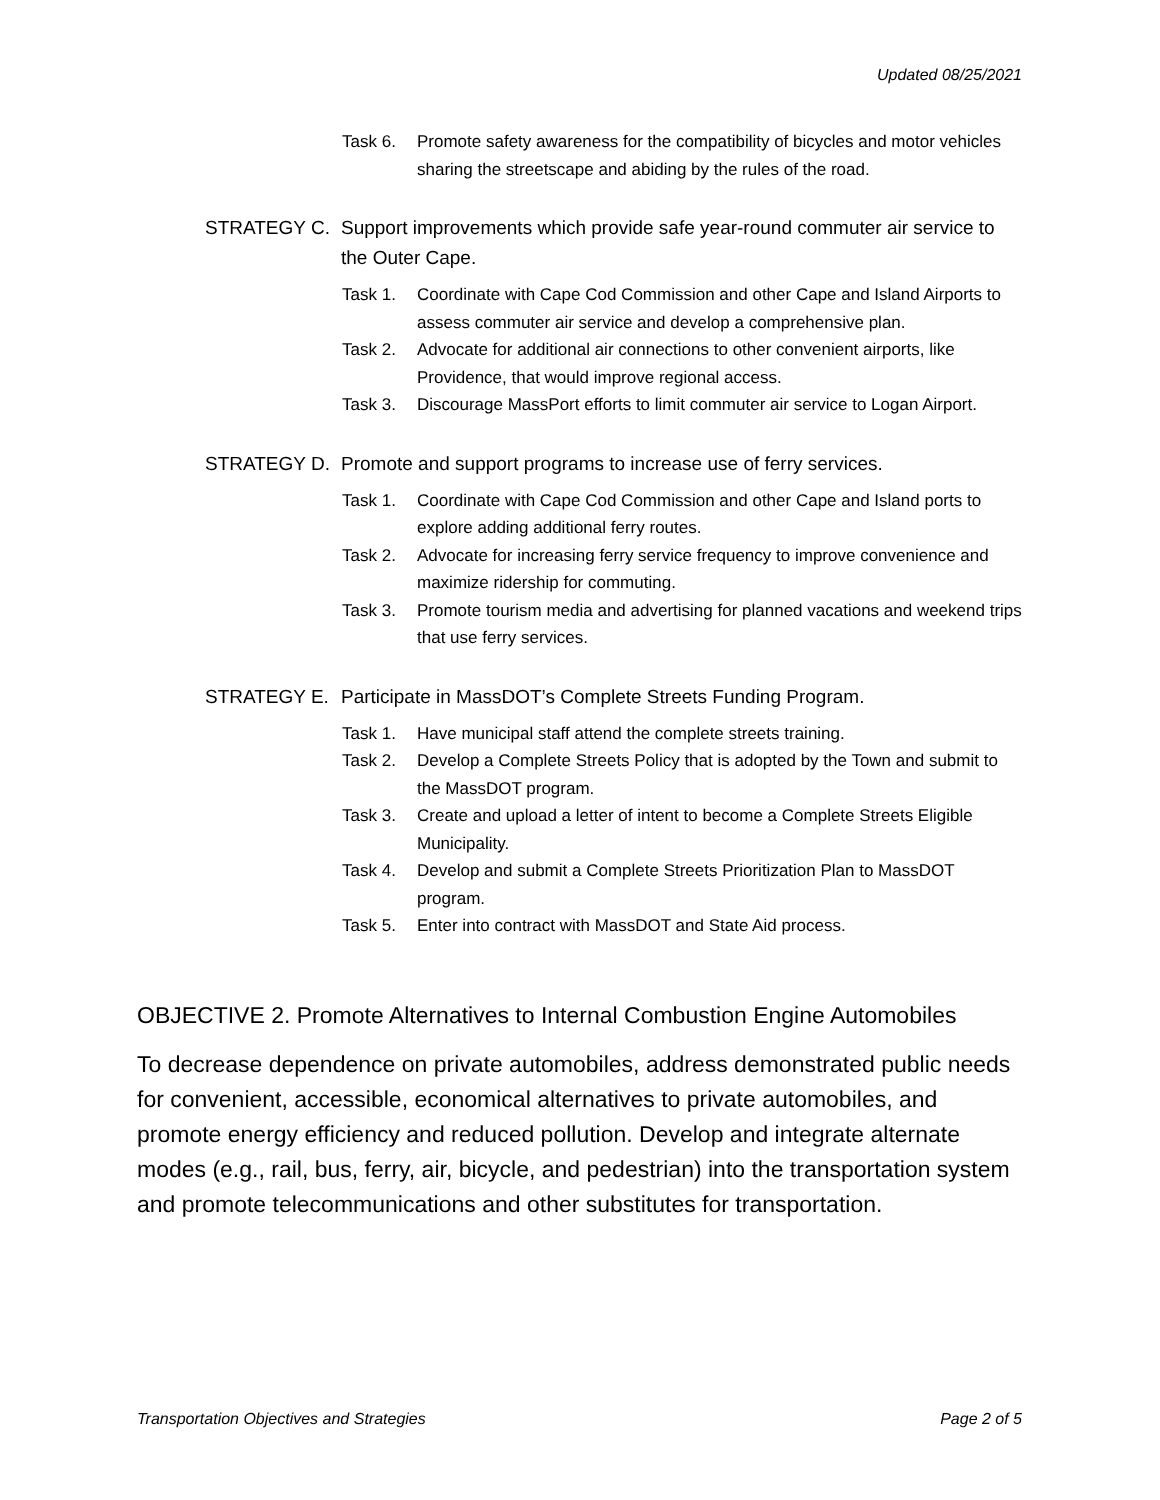Updated 08/25/2021
Task 6. Promote safety awareness for the compatibility of bicycles and motor vehicles sharing the streetscape and abiding by the rules of the road.
STRATEGY C. Support improvements which provide safe year-round commuter air service to the Outer Cape.
Task 1. Coordinate with Cape Cod Commission and other Cape and Island Airports to assess commuter air service and develop a comprehensive plan.
Task 2. Advocate for additional air connections to other convenient airports, like Providence, that would improve regional access.
Task 3. Discourage MassPort efforts to limit commuter air service to Logan Airport.
STRATEGY D. Promote and support programs to increase use of ferry services.
Task 1. Coordinate with Cape Cod Commission and other Cape and Island ports to explore adding additional ferry routes.
Task 2. Advocate for increasing ferry service frequency to improve convenience and maximize ridership for commuting.
Task 3. Promote tourism media and advertising for planned vacations and weekend trips that use ferry services.
STRATEGY E. Participate in MassDOT’s Complete Streets Funding Program.
Task 1. Have municipal staff attend the complete streets training.
Task 2. Develop a Complete Streets Policy that is adopted by the Town and submit to the MassDOT program.
Task 3. Create and upload a letter of intent to become a Complete Streets Eligible Municipality.
Task 4. Develop and submit a Complete Streets Prioritization Plan to MassDOT program.
Task 5. Enter into contract with MassDOT and State Aid process.
OBJECTIVE 2. Promote Alternatives to Internal Combustion Engine Automobiles
To decrease dependence on private automobiles, address demonstrated public needs for convenient, accessible, economical alternatives to private automobiles, and promote energy efficiency and reduced pollution. Develop and integrate alternate modes (e.g., rail, bus, ferry, air, bicycle, and pedestrian) into the transportation system and promote telecommunications and other substitutes for transportation.
Transportation Objectives and Strategies Page 2 of 5